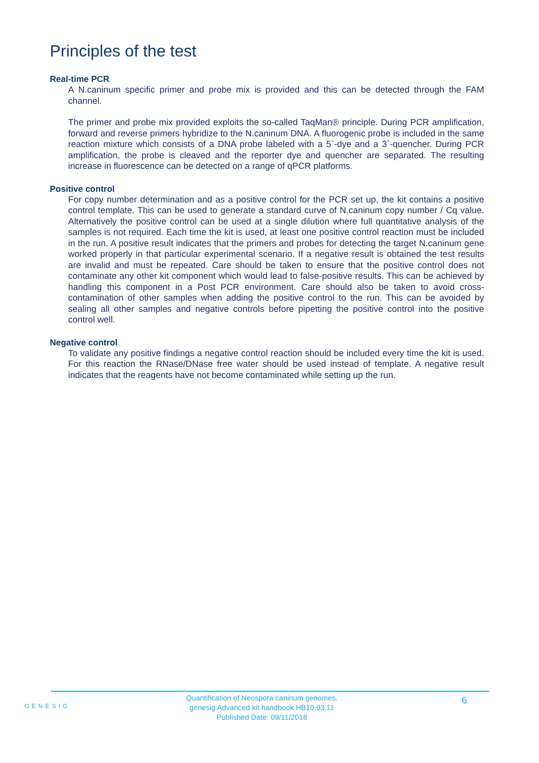Principles of the test
Real-time PCR
A N.caninum specific primer and probe mix is provided and this can be detected through the FAM channel.
The primer and probe mix provided exploits the so-called TaqMan® principle. During PCR amplification, forward and reverse primers hybridize to the N.caninum DNA. A fluorogenic probe is included in the same reaction mixture which consists of a DNA probe labeled with a 5`-dye and a 3`-quencher. During PCR amplification, the probe is cleaved and the reporter dye and quencher are separated. The resulting increase in fluorescence can be detected on a range of qPCR platforms.
Positive control
For copy number determination and as a positive control for the PCR set up, the kit contains a positive control template. This can be used to generate a standard curve of N.caninum copy number / Cq value. Alternatively the positive control can be used at a single dilution where full quantitative analysis of the samples is not required. Each time the kit is used, at least one positive control reaction must be included in the run. A positive result indicates that the primers and probes for detecting the target N.caninum gene worked properly in that particular experimental scenario. If a negative result is obtained the test results are invalid and must be repeated. Care should be taken to ensure that the positive control does not contaminate any other kit component which would lead to false-positive results. This can be achieved by handling this component in a Post PCR environment. Care should also be taken to avoid cross-contamination of other samples when adding the positive control to the run. This can be avoided by sealing all other samples and negative controls before pipetting the positive control into the positive control well.
Negative control
To validate any positive findings a negative control reaction should be included every time the kit is used. For this reaction the RNase/DNase free water should be used instead of template. A negative result indicates that the reagents have not become contaminated while setting up the run.
GENESIG
Quantification of Neospora caninum genomes.
genesig Advanced kit handbook HB10.03.11
Published Date: 09/11/2018
6